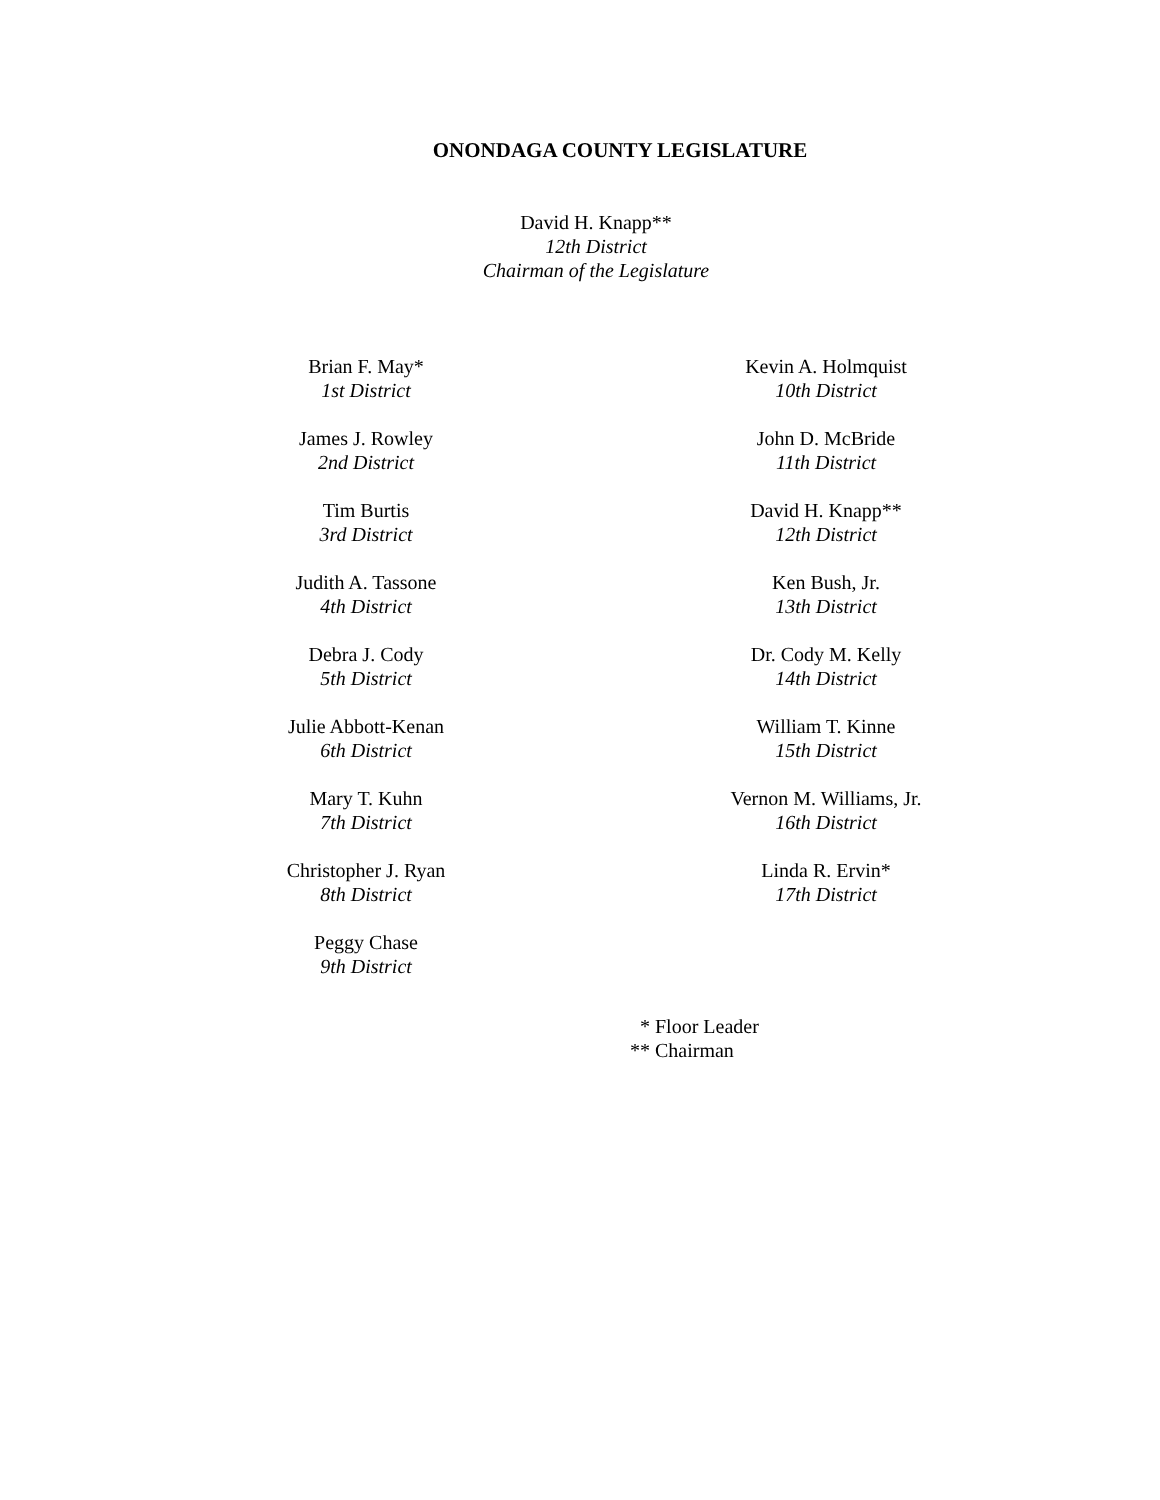ONONDAGA COUNTY LEGISLATURE
David H. Knapp**
12th District
Chairman of the Legislature
Brian F. May*
1st District
James J. Rowley
2nd District
Tim Burtis
3rd District
Judith A. Tassone
4th District
Debra J. Cody
5th District
Julie Abbott-Kenan
6th District
Mary T. Kuhn
7th District
Christopher J. Ryan
8th District
Peggy Chase
9th District
Kevin A. Holmquist
10th District
John D. McBride
11th District
David H. Knapp**
12th District
Ken Bush, Jr.
13th District
Dr. Cody M. Kelly
14th District
William T. Kinne
15th District
Vernon M. Williams, Jr.
16th District
Linda R. Ervin*
17th District
* Floor Leader
** Chairman